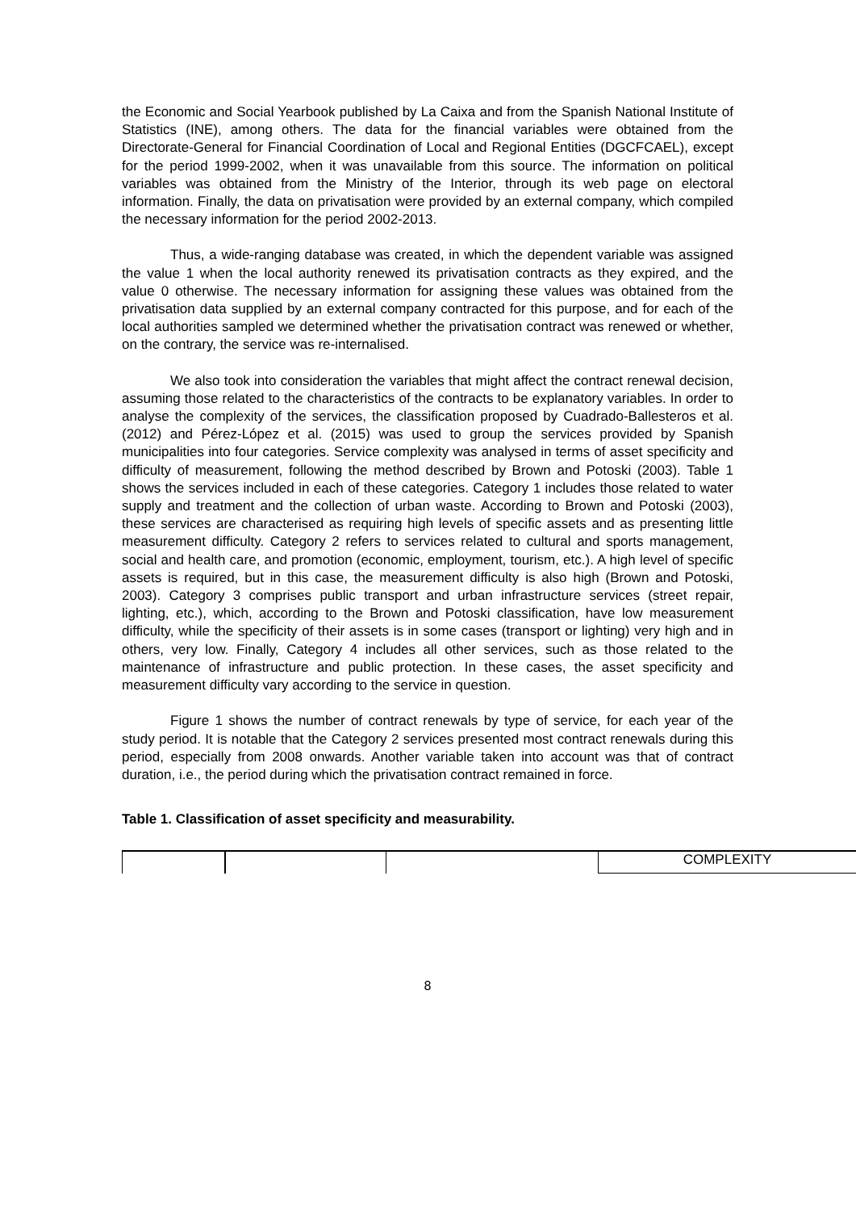the Economic and Social Yearbook published by La Caixa and from the Spanish National Institute of Statistics (INE), among others. The data for the financial variables were obtained from the Directorate-General for Financial Coordination of Local and Regional Entities (DGCFCAEL), except for the period 1999-2002, when it was unavailable from this source. The information on political variables was obtained from the Ministry of the Interior, through its web page on electoral information. Finally, the data on privatisation were provided by an external company, which compiled the necessary information for the period 2002-2013.
Thus, a wide-ranging database was created, in which the dependent variable was assigned the value 1 when the local authority renewed its privatisation contracts as they expired, and the value 0 otherwise. The necessary information for assigning these values was obtained from the privatisation data supplied by an external company contracted for this purpose, and for each of the local authorities sampled we determined whether the privatisation contract was renewed or whether, on the contrary, the service was re-internalised.
We also took into consideration the variables that might affect the contract renewal decision, assuming those related to the characteristics of the contracts to be explanatory variables. In order to analyse the complexity of the services, the classification proposed by Cuadrado-Ballesteros et al. (2012) and Pérez-López et al. (2015) was used to group the services provided by Spanish municipalities into four categories. Service complexity was analysed in terms of asset specificity and difficulty of measurement, following the method described by Brown and Potoski (2003). Table 1 shows the services included in each of these categories. Category 1 includes those related to water supply and treatment and the collection of urban waste. According to Brown and Potoski (2003), these services are characterised as requiring high levels of specific assets and as presenting little measurement difficulty. Category 2 refers to services related to cultural and sports management, social and health care, and promotion (economic, employment, tourism, etc.). A high level of specific assets is required, but in this case, the measurement difficulty is also high (Brown and Potoski, 2003). Category 3 comprises public transport and urban infrastructure services (street repair, lighting, etc.), which, according to the Brown and Potoski classification, have low measurement difficulty, while the specificity of their assets is in some cases (transport or lighting) very high and in others, very low. Finally, Category 4 includes all other services, such as those related to the maintenance of infrastructure and public protection. In these cases, the asset specificity and measurement difficulty vary according to the service in question.
Figure 1 shows the number of contract renewals by type of service, for each year of the study period. It is notable that the Category 2 services presented most contract renewals during this period, especially from 2008 onwards. Another variable taken into account was that of contract duration, i.e., the period during which the privatisation contract remained in force.
Table 1. Classification of asset specificity and measurability.
| | | | COMPLEXITY |
8